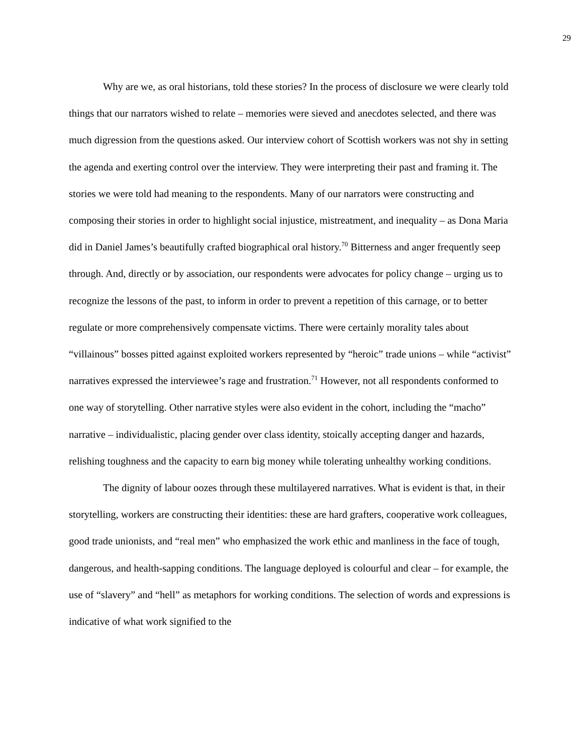29
Why are we, as oral historians, told these stories? In the process of disclosure we were clearly told things that our narrators wished to relate – memories were sieved and anecdotes selected, and there was much digression from the questions asked. Our interview cohort of Scottish workers was not shy in setting the agenda and exerting control over the interview. They were interpreting their past and framing it. The stories we were told had meaning to the respondents. Many of our narrators were constructing and composing their stories in order to highlight social injustice, mistreatment, and inequality – as Dona Maria did in Daniel James’s beautifully crafted biographical oral history.<sup>70</sup> Bitterness and anger frequently seep through. And, directly or by association, our respondents were advocates for policy change – urging us to recognize the lessons of the past, to inform in order to prevent a repetition of this carnage, or to better regulate or more comprehensively compensate victims. There were certainly morality tales about “villainous” bosses pitted against exploited workers represented by “heroic” trade unions – while “activist” narratives expressed the interviewee’s rage and frustration.<sup>71</sup> However, not all respondents conformed to one way of storytelling. Other narrative styles were also evident in the cohort, including the “macho” narrative – individualistic, placing gender over class identity, stoically accepting danger and hazards, relishing toughness and the capacity to earn big money while tolerating unhealthy working conditions.
The dignity of labour oozes through these multilayered narratives. What is evident is that, in their storytelling, workers are constructing their identities: these are hard grafters, cooperative work colleagues, good trade unionists, and “real men” who emphasized the work ethic and manliness in the face of tough, dangerous, and health-sapping conditions. The language deployed is colourful and clear – for example, the use of “slavery” and “hell” as metaphors for working conditions. The selection of words and expressions is indicative of what work signified to the